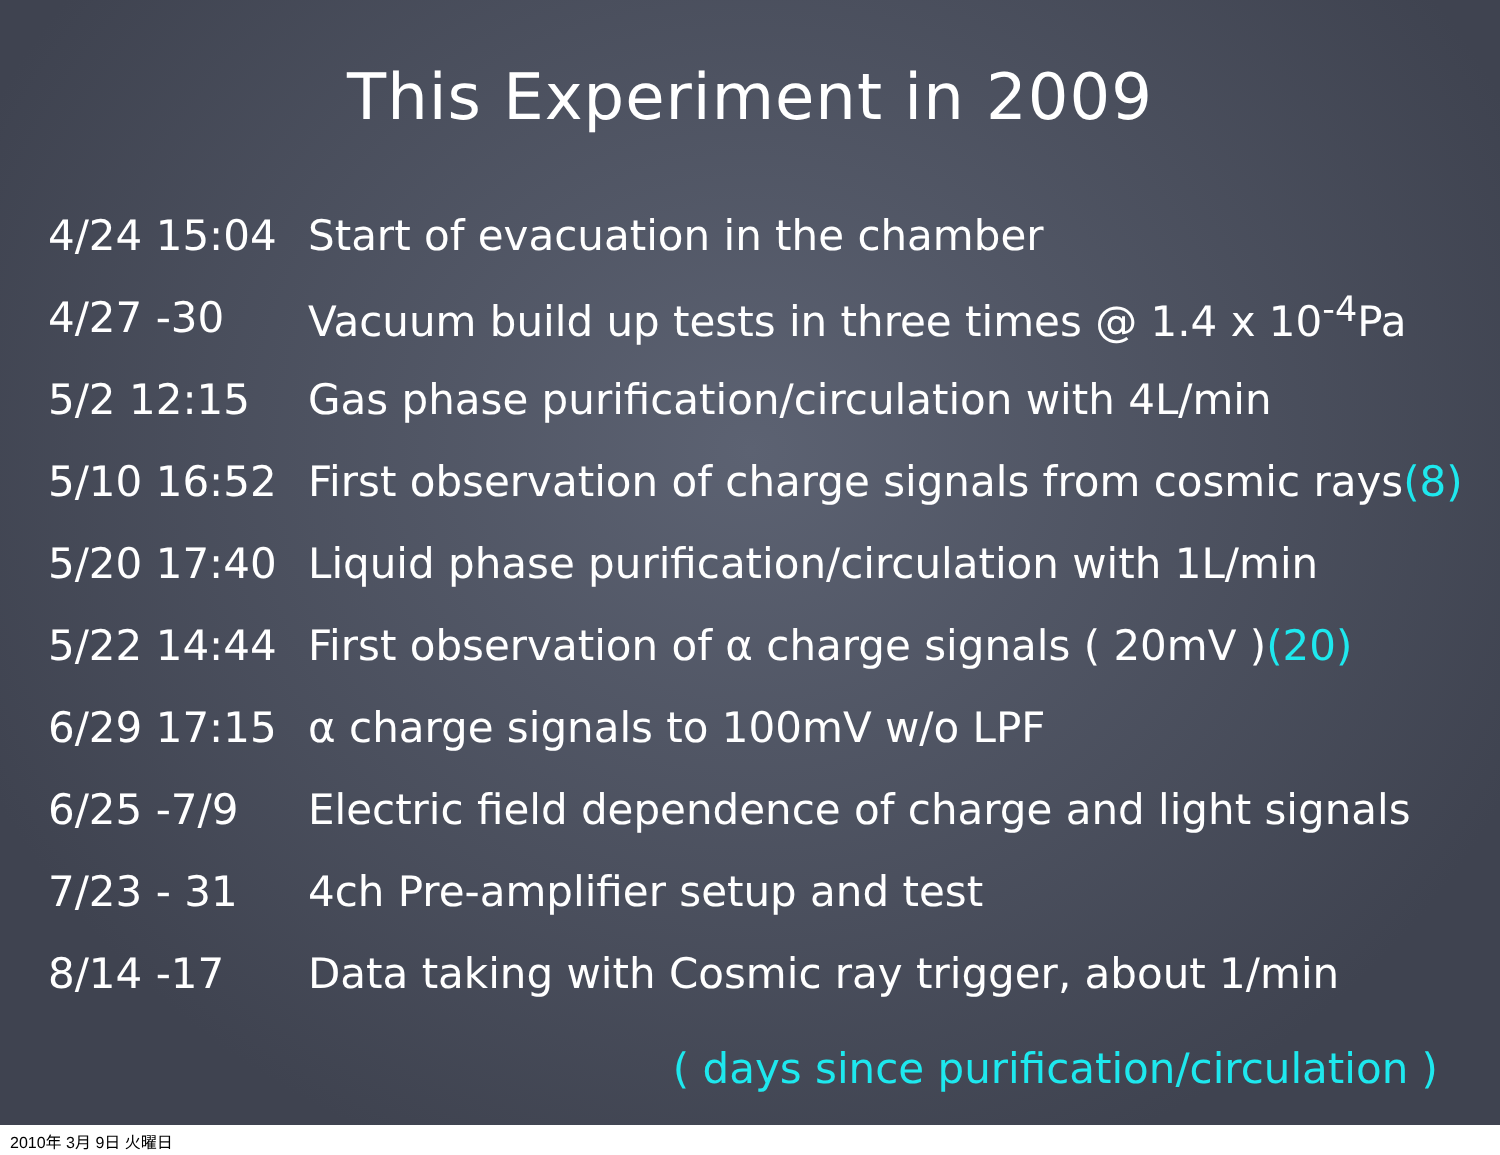This Experiment in 2009
4/24 15:04 Start of evacuation in the chamber
4/27 -30 Vacuum build up tests in three times @ 1.4 x 10<sup>-4</sup>Pa
5/2 12:15 Gas phase purification/circulation with 4L/min
5/10 16:52 First observation of charge signals from cosmic rays(8)
5/20 17:40 Liquid phase purification/circulation with 1L/min
5/22 14:44 First observation of α charge signals ( 20mV )(20)
6/29 17:15 α charge signals to 100mV w/o LPF
6/25 -7/9 Electric field dependence of charge and light signals
7/23 - 31 4ch Pre-amplifier setup and test
8/14 -17 Data taking with Cosmic ray trigger, about 1/min
( days since purification/circulation )
2010年 3月 9日 火曜日